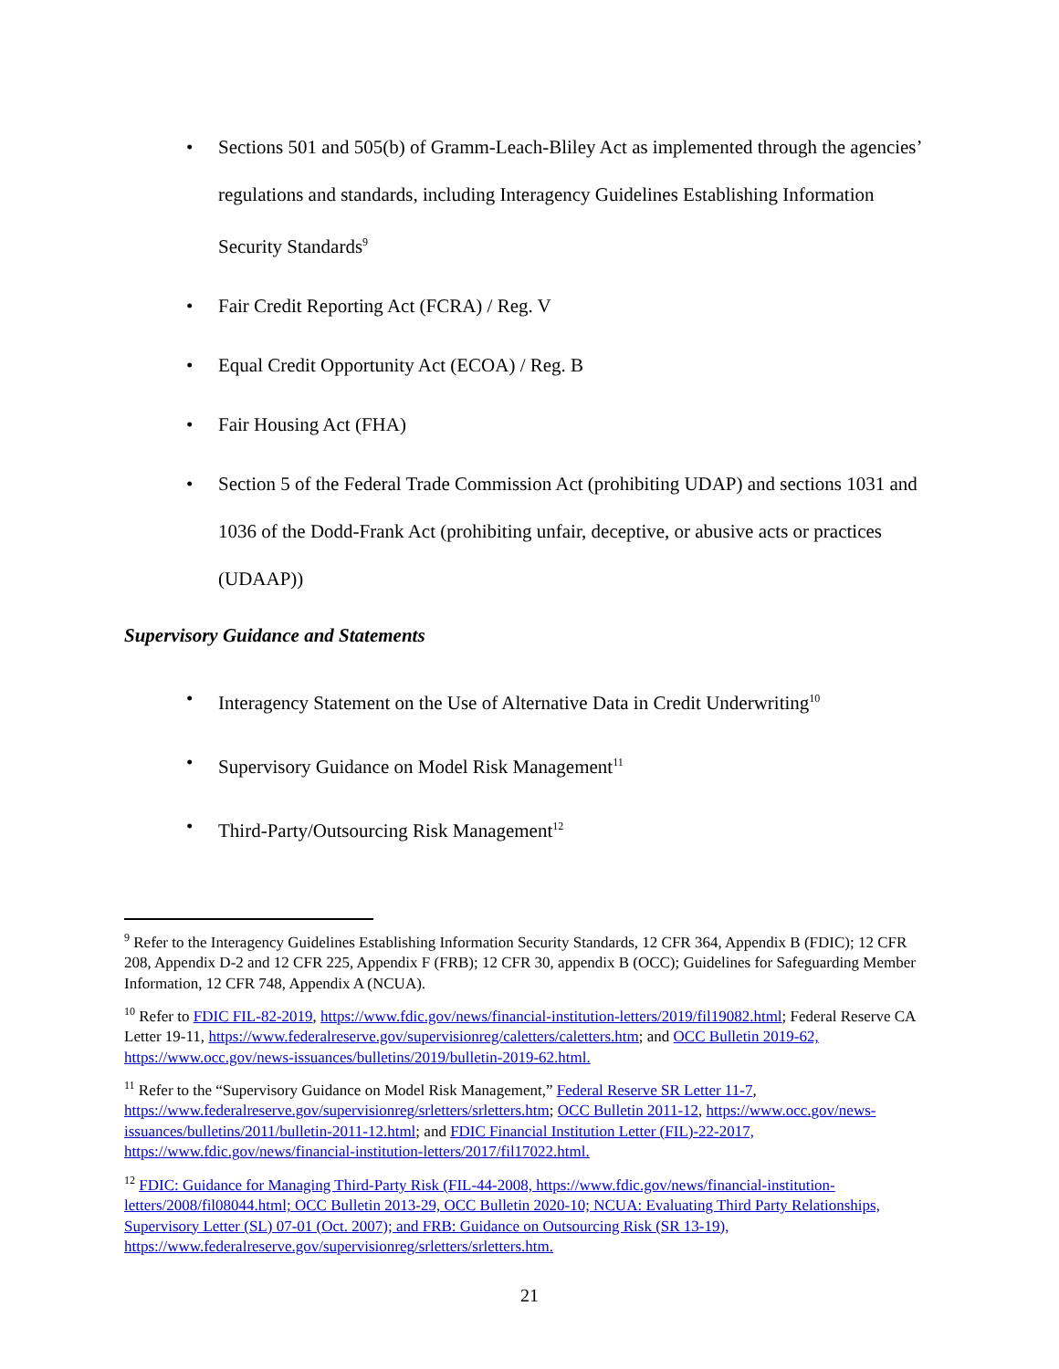• Sections 501 and 505(b) of Gramm-Leach-Bliley Act as implemented through the agencies’ regulations and standards, including Interagency Guidelines Establishing Information Security Standards<sup>9</sup>
• Fair Credit Reporting Act (FCRA) / Reg. V
• Equal Credit Opportunity Act (ECOA) / Reg. B
• Fair Housing Act (FHA)
• Section 5 of the Federal Trade Commission Act (prohibiting UDAP) and sections 1031 and 1036 of the Dodd-Frank Act (prohibiting unfair, deceptive, or abusive acts or practices (UDAAP))
Supervisory Guidance and Statements
• Interagency Statement on the Use of Alternative Data in Credit Underwriting<sup>10</sup>
• Supervisory Guidance on Model Risk Management<sup>11</sup>
• Third-Party/Outsourcing Risk Management<sup>12</sup>
<sup>9</sup> Refer to the Interagency Guidelines Establishing Information Security Standards, 12 CFR 364, Appendix B (FDIC); 12 CFR 208, Appendix D-2 and 12 CFR 225, Appendix F (FRB); 12 CFR 30, appendix B (OCC); Guidelines for Safeguarding Member Information, 12 CFR 748, Appendix A (NCUA).
<sup>10</sup> Refer to FDIC FIL-82-2019, https://www.fdic.gov/news/financial-institution-letters/2019/fil19082.html; Federal Reserve CA Letter 19-11, https://www.federalreserve.gov/supervisionreg/caletters/caletters.htm; and OCC Bulletin 2019-62, https://www.occ.gov/news-issuances/bulletins/2019/bulletin-2019-62.html.
<sup>11</sup> Refer to the “Supervisory Guidance on Model Risk Management,” Federal Reserve SR Letter 11-7, https://www.federalreserve.gov/supervisionreg/srletters/srletters.htm; OCC Bulletin 2011-12, https://www.occ.gov/news-issuances/bulletins/2011/bulletin-2011-12.html; and FDIC Financial Institution Letter (FIL)-22-2017, https://www.fdic.gov/news/financial-institution-letters/2017/fil17022.html.
<sup>12</sup> FDIC: Guidance for Managing Third-Party Risk (FIL-44-2008, https://www.fdic.gov/news/financial-institution-letters/2008/fil08044.html; OCC Bulletin 2013-29, OCC Bulletin 2020-10; NCUA: Evaluating Third Party Relationships, Supervisory Letter (SL) 07-01 (Oct. 2007); and FRB: Guidance on Outsourcing Risk (SR 13-19), https://www.federalreserve.gov/supervisionreg/srletters/srletters.htm.
21